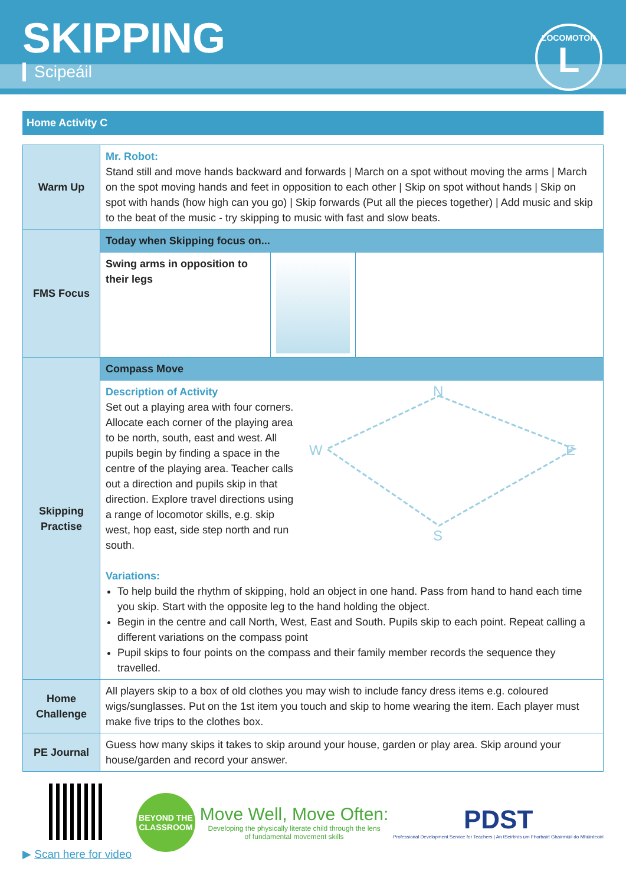SKIPPING
Scipeáil
LOCOMOTOR
L
Home Activity C
| Warm Up | Mr. Robot: Stand still and move hands backward and forwards / March on a spot without moving the arms / March on the spot moving hands and feet in opposition to each other / Skip on spot without hands / Skip on spot with hands (how high can you go) / Skip forwards (Put all the pieces together) / Add music and skip to the beat of the music - try skipping to music with fast and slow beats. | | |
| FMS Focus | Today when Skipping focus on... | | |
| | Swing arms in opposition to their legs | | |
| Skipping Practise | Compass Move | | |
| | Description of Activity Set out a playing area with four corners. Allocate each corner of the playing area to be north, south, east and west. All pupils begin by finding a space in the centre of the playing area. Teacher calls out a direction and pupils skip in that direction. Explore travel directions using a range of locomotor skills, e.g. skip west, hop east, side step north and run south. N E S W Variations: To help build the rhythm of skipping, hold an object in one hand. Pass from hand to hand each time you skip. Start with the opposite leg to the hand holding the object. Begin in the centre and call North, West, East and South. Pupils skip to each point. Repeat calling a different variations on the compass point Pupil skips to four points on the compass and their family member records the sequence they travelled. | | |
| Home Challenge | All players skip to a box of old clothes you may wish to include fancy dress items e.g. coloured wigs/sunglasses. Put on the 1st item you touch and skip to home wearing the item. Each player must make five trips to the clothes box. | | |
| PE Journal | Guess how many skips it takes to skip around your house, garden or play area. Skip around your house/garden and record your answer. | | |
▶ Scan here for video
BEYOND THE CLASSROOM
Move Well, Move Often:
Developing the physically literate child through the lens
of fundamental movement skills
PDST
Professional Development Service for Teachers | An tSeirbhís um Fhorbairt Ghairmiúil do Mhúinteoirí